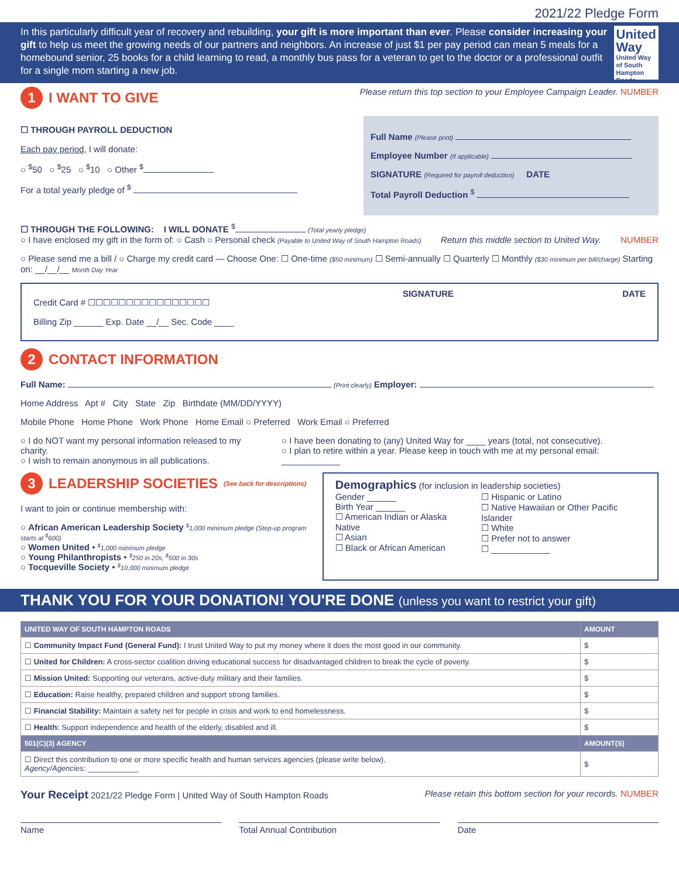2021/22 Pledge Form
In this particularly difficult year of recovery and rebuilding, your gift is more important than ever. Please consider increasing your gift to help us meet the growing needs of our partners and neighbors. An increase of just $1 per pay period can mean 5 meals for a homebound senior, 25 books for a child learning to read, a monthly bus pass for a veteran to get to the doctor or a professional outfit for a single mom starting a new job.
United Way
United Way of South Hampton Roads
1 I WANT TO GIVE
Please return this top section to your Employee Campaign Leader. NUMBER
☐ THROUGH PAYROLL DEDUCTION
Each pay period, I will donate:
○ <sup>$</sup>50 ○ <sup>$</sup>25 ○ <sup>$</sup>10 ○ Other <sup>$</sup>
For a total yearly pledge of <sup>$</sup>
Full Name (Please print)
Employee Number (If applicable)
SIGNATURE (Required for payroll deduction) DATE
Total Payroll Deduction <sup>$</sup>
☐ THROUGH THE FOLLOWING: I WILL DONATE <sup>$</sup> (Total yearly pledge)
○ I have enclosed my gift in the form of: ○ Cash ○ Personal check (Payable to United Way of South Hampton Roads) Return this middle section to United Way. NUMBER
○ Please send me a bill / ○ Charge my credit card — Choose One: ☐ One-time ($50 minimum) ☐ Semi-annually ☐ Quarterly ☐ Monthly ($30 minimum per bill/charge) Starting on: __/__/__ Month Day Year
Credit Card # ☐☐☐☐☐☐☐☐☐☐☐☐☐☐☐☐
Billing Zip ______ Exp. Date __/__ Sec. Code ____
SIGNATURE DATE
2 CONTACT INFORMATION
Full Name: (Print clearly) Employer:
Home Address Apt # City State Zip Birthdate (MM/DD/YYYY)
Mobile Phone Home Phone Work Phone Home Email ○ Preferred Work Email ○ Preferred
○ I do NOT want my personal information released to my charity.
○ I wish to remain anonymous in all publications.
○ I have been donating to (any) United Way for ____ years (total, not consecutive).
○ I plan to retire within a year. Please keep in touch with me at my personal email: ____________
3 LEADERSHIP SOCIETIES (See back for descriptions)
I want to join or continue membership with:
○ African American Leadership Society <sup>$</sup>1,000 minimum pledge (Step-up program starts at <sup>$</sup>600)
○ Women United • <sup>$</sup>1,000 minimum pledge
○ Young Philanthropists • <sup>$</sup>250 in 20s, <sup>$</sup>500 in 30s
○ Tocqueville Society • <sup>$</sup>10,000 minimum pledge
Demographics (for inclusion in leadership societies)
Gender ______
Birth Year ______
☐ American Indian or Alaska Native
☐ Asian
☐ Black or African American
☐ Hispanic or Latino
☐ Native Hawaiian or Other Pacific Islander
☐ White
☐ Prefer not to answer
☐ ____________
THANK YOU FOR YOUR DONATION! YOU'RE DONE (unless you want to restrict your gift)
| UNITED WAY OF SOUTH HAMPTON ROADS | AMOUNT |
| --- | --- |
| ☐ Community Impact Fund (General Fund): I trust United Way to put my money where it does the most good in our community. | $ |
| ☐ United for Children: A cross-sector coalition driving educational success for disadvantaged children to break the cycle of poverty. | $ |
| ☐ Mission United: Supporting our veterans, active-duty military and their families. | $ |
| ☐ Education: Raise healthy, prepared children and support strong families. | $ |
| ☐ Financial Stability: Maintain a safety net for people in crisis and work to end homelessness. | $ |
| ☐ Health: Support independence and health of the elderly, disabled and ill. | $ |
| 501(C)(3) AGENCY | AMOUNT(S) |
| ☐ Direct this contribution to one or more specific health and human services agencies (please write below). Agency/Agencies: ____________ | $ |
Your Receipt 2021/22 Pledge Form | United Way of South Hampton Roads
Please retain this bottom section for your records. NUMBER
Name Total Annual Contribution Date